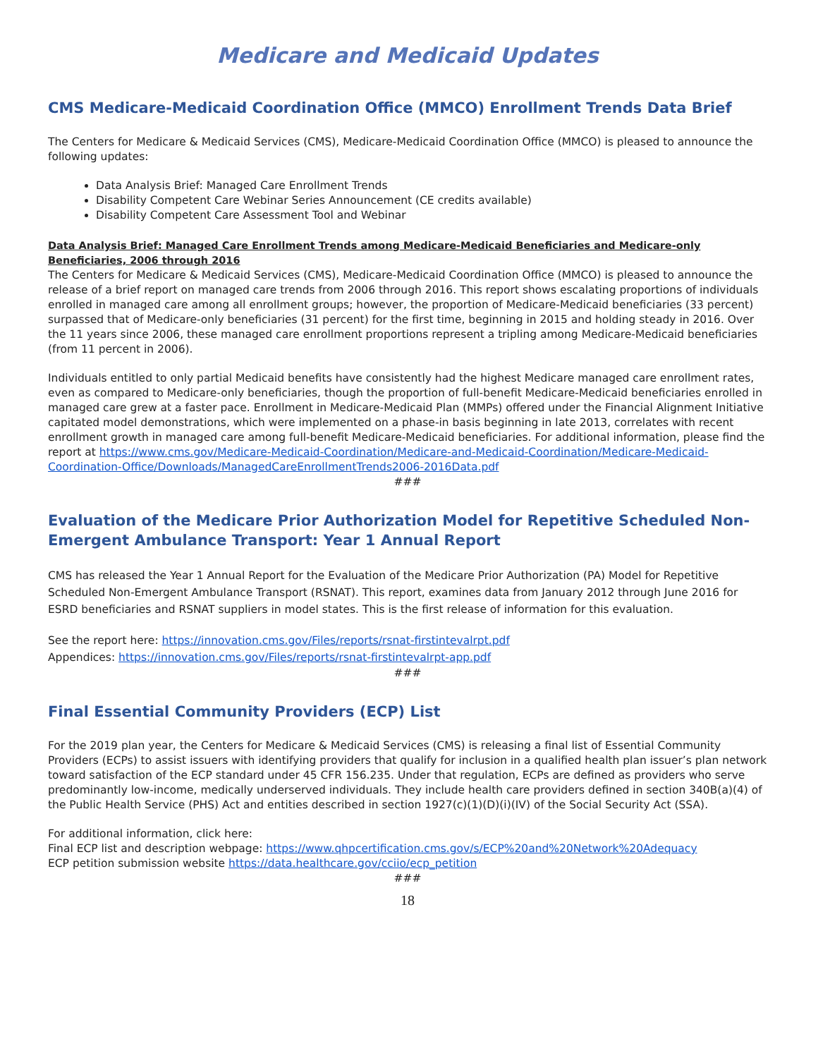Medicare and Medicaid Updates
CMS Medicare-Medicaid Coordination Office (MMCO) Enrollment Trends Data Brief
The Centers for Medicare & Medicaid Services (CMS), Medicare-Medicaid Coordination Office (MMCO) is pleased to announce the following updates:
Data Analysis Brief: Managed Care Enrollment Trends
Disability Competent Care Webinar Series Announcement (CE credits available)
Disability Competent Care Assessment Tool and Webinar
Data Analysis Brief: Managed Care Enrollment Trends among Medicare-Medicaid Beneficiaries and Medicare-only Beneficiaries, 2006 through 2016
The Centers for Medicare & Medicaid Services (CMS), Medicare-Medicaid Coordination Office (MMCO) is pleased to announce the release of a brief report on managed care trends from 2006 through 2016. This report shows escalating proportions of individuals enrolled in managed care among all enrollment groups; however, the proportion of Medicare-Medicaid beneficiaries (33 percent) surpassed that of Medicare-only beneficiaries (31 percent) for the first time, beginning in 2015 and holding steady in 2016. Over the 11 years since 2006, these managed care enrollment proportions represent a tripling among Medicare-Medicaid beneficiaries (from 11 percent in 2006).
Individuals entitled to only partial Medicaid benefits have consistently had the highest Medicare managed care enrollment rates, even as compared to Medicare-only beneficiaries, though the proportion of full-benefit Medicare-Medicaid beneficiaries enrolled in managed care grew at a faster pace. Enrollment in Medicare-Medicaid Plan (MMPs) offered under the Financial Alignment Initiative capitated model demonstrations, which were implemented on a phase-in basis beginning in late 2013, correlates with recent enrollment growth in managed care among full-benefit Medicare-Medicaid beneficiaries. For additional information, please find the report at https://www.cms.gov/Medicare-Medicaid-Coordination/Medicare-and-Medicaid-Coordination/Medicare-Medicaid-Coordination-Office/Downloads/ManagedCareEnrollmentTrends2006-2016Data.pdf
###
Evaluation of the Medicare Prior Authorization Model for Repetitive Scheduled Non-Emergent Ambulance Transport: Year 1 Annual Report
CMS has released the Year 1 Annual Report for the Evaluation of the Medicare Prior Authorization (PA) Model for Repetitive Scheduled Non-Emergent Ambulance Transport (RSNAT). This report, examines data from January 2012 through June 2016 for ESRD beneficiaries and RSNAT suppliers in model states. This is the first release of information for this evaluation.
See the report here: https://innovation.cms.gov/Files/reports/rsnat-firstintevalrpt.pdf
Appendices: https://innovation.cms.gov/Files/reports/rsnat-firstintevalrpt-app.pdf
###
Final Essential Community Providers (ECP) List
For the 2019 plan year, the Centers for Medicare & Medicaid Services (CMS) is releasing a final list of Essential Community Providers (ECPs) to assist issuers with identifying providers that qualify for inclusion in a qualified health plan issuer’s plan network toward satisfaction of the ECP standard under 45 CFR 156.235. Under that regulation, ECPs are defined as providers who serve predominantly low-income, medically underserved individuals. They include health care providers defined in section 340B(a)(4) of the Public Health Service (PHS) Act and entities described in section 1927(c)(1)(D)(i)(IV) of the Social Security Act (SSA).
For additional information, click here:
Final ECP list and description webpage: https://www.qhpcertification.cms.gov/s/ECP%20and%20Network%20Adequacy
ECP petition submission website https://data.healthcare.gov/cciio/ecp_petition
###
18